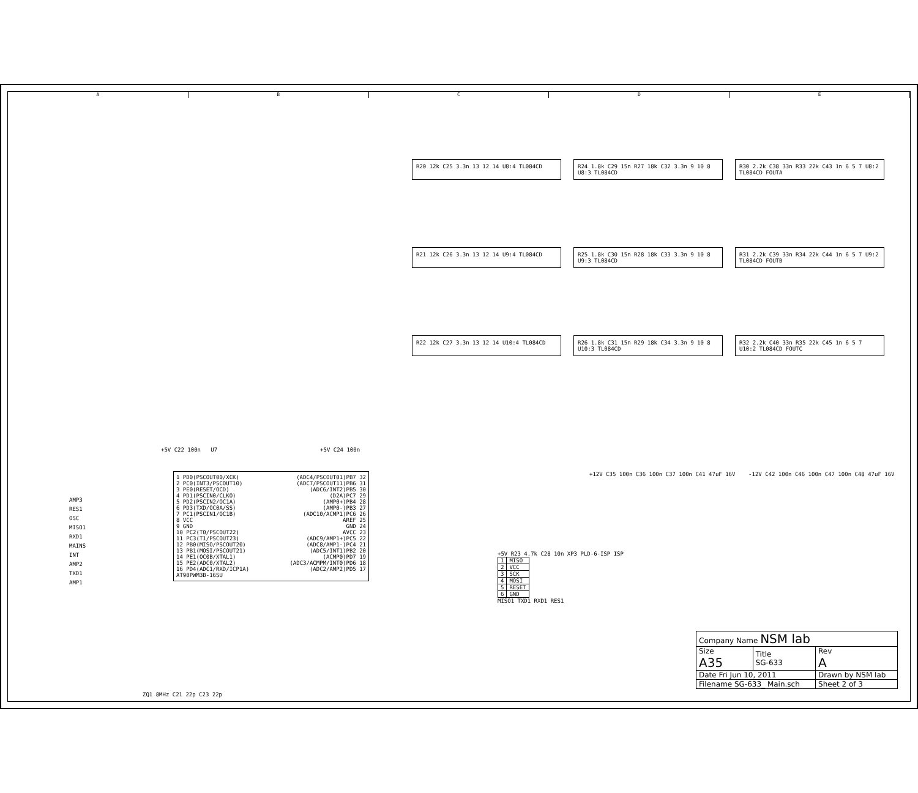A B C D E
R20 12k C25 3.3n 13 12 14 U8:4 TL084CD R24 1.8k C29 15n R27 18k C32 3.3n 9 10 8 U8:3 TL084CD
R30 2.2k C38 33n R33 22k C43 1n 6 5 7 U8:2 TL084CD FOUTA
R21 12k C26 3.3n 13 12 14 U9:4 TL084CD R25 1.8k C30 15n R28 18k C33 3.3n 9 10 8 U9:3 TL084CD
R31 2.2k C39 33n R34 22k C44 1n 6 5 7 U9:2 TL084CD FOUTB
R22 12k C27 3.3n 13 12 14 U10:4 TL084CD R26 1.8k C31 15n R29 18k C34 3.3n 9 10 8 U10:3 TL084CD
R32 2.2k C40 33n R35 22k C45 1n 6 5 7 U10:2 TL084CD FOUTC
+5V C22 100n U7 +5V C24 100n
1 PD0(PSCOUT00/XCK)
2 PC0(INT3/PSCOUT10)
3 PE0(RESET/OCD)
4 PD1(PSCIN0/CLKO)
5 PD2(PSCIN2/OC1A)
6 PD3(TXD/OC0A/SS)
7 PC1(PSCIN1/OC1B)
8 VCC
9 GND
10 PC2(T0/PSCOUT22)
11 PC3(T1/PSCOUT23)
12 PB0(MISO/PSCOUT20)
13 PB1(MOSI/PSCOUT21)
14 PE1(OC0B/XTAL1)
15 PE2(ADC0/XTAL2)
16 PD4(ADC1/RXD/ICP1A)
AT90PWM3B-16SU
(ADC4/PSCOUT01)PB7 32
(ADC7/PSCOUT11)PB6 31
(ADC6/INT2)PB5 30
(D2A)PC7 29
(AMP0+)PB4 28
(AMP0-)PB3 27
(ADC10/ACMP1)PC6 26
AREF 25
GND 24
AVCC 23
(ADC9/AMP1+)PC5 22
(ADC8/AMP1-)PC4 21
(ADC5/INT1)PB2 20
(ACMP0)PD7 19
(ADC3/ACMPM/INT0)PD6 18
(ADC2/AMP2)PD5 17
AMP3
RES1
OSC
MISO1
RXD1
MAINS
INT
AMP2
TXD1
AMP1
ZQ1 8MHz C21 22p C23 22p
+12V C35 100n C36 100n C37 100n C41 47uF 16V -12V C42 100n C46 100n C47 100n C48 47uF 16V
+5V R23 4.7k C28 10n XP3 PLD-6-ISP ISP
| 1 | MISO |
| 2 | VCC |
| 3 | SCK |
| 4 | MOSI |
| 5 | RESET |
| 6 | GND |
MISO1 TXD1 RXD1 RES1
| Company Name NSM lab | | |
| Size A35 | Title SG-633 | Rev A |
| Date Fri Jun 10, 2011 | | Drawn by NSM lab |
| Filename SG-633_ Main.sch | | Sheet 2 of 3 |